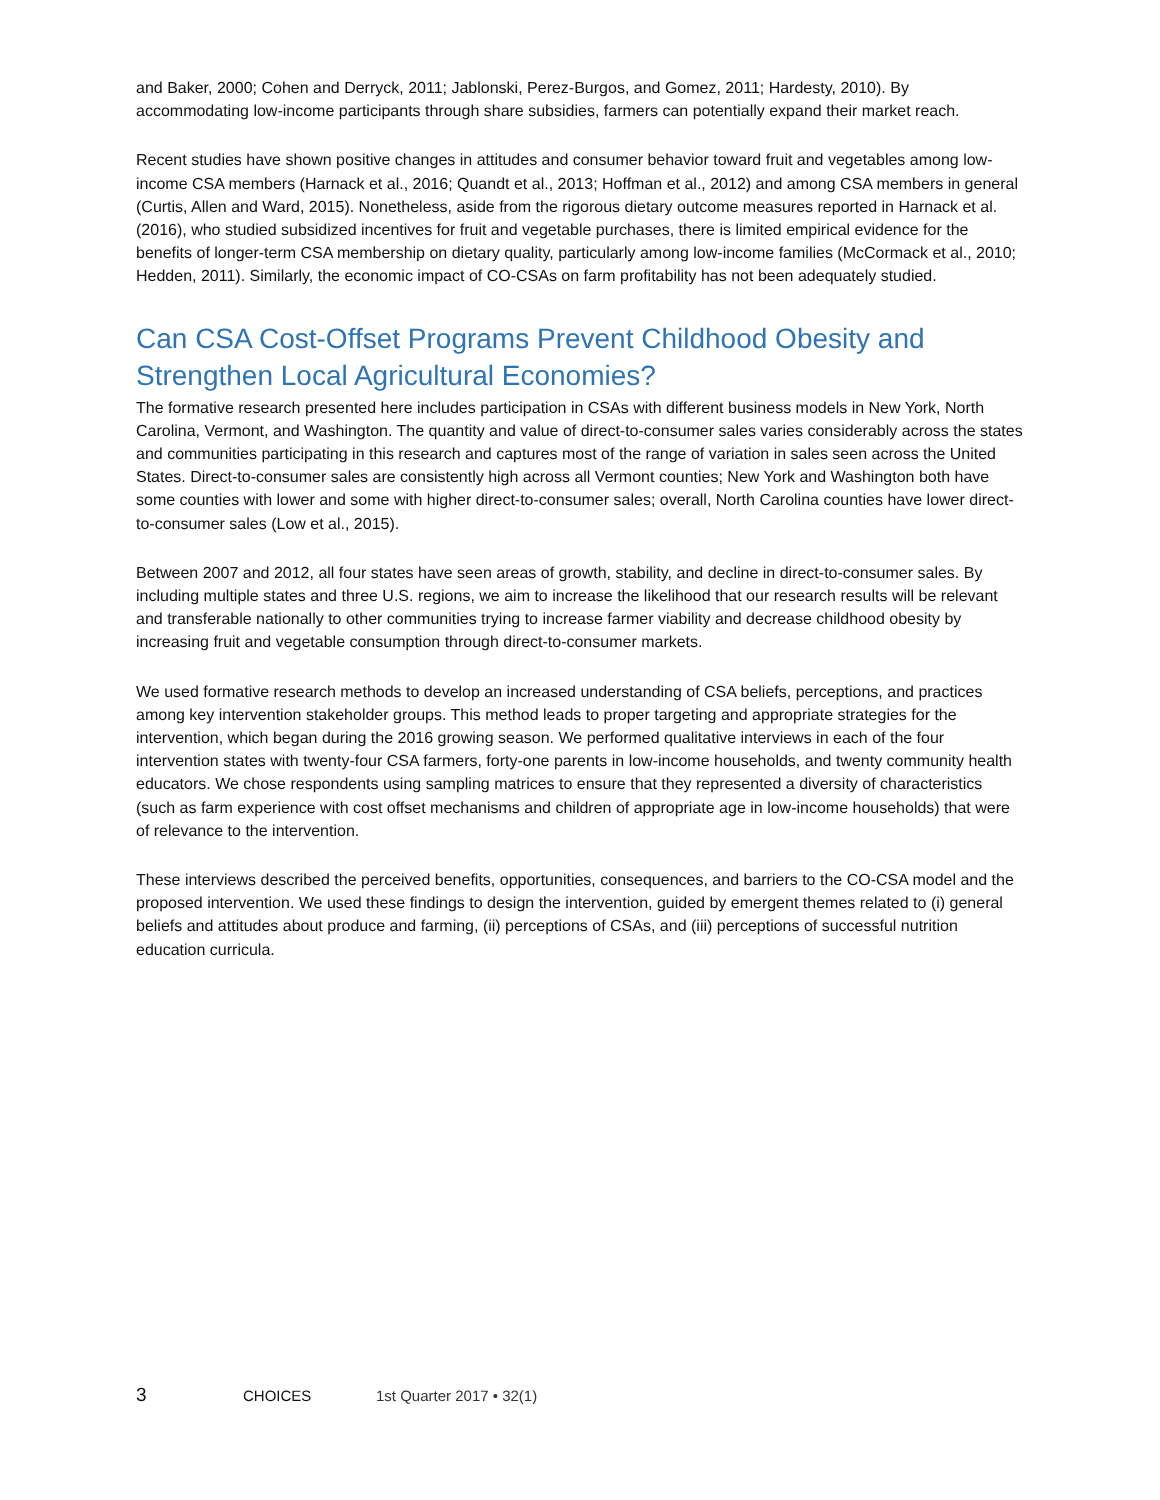and Baker, 2000; Cohen and Derryck, 2011; Jablonski, Perez-Burgos, and Gomez, 2011; Hardesty, 2010). By accommodating low-income participants through share subsidies, farmers can potentially expand their market reach.
Recent studies have shown positive changes in attitudes and consumer behavior toward fruit and vegetables among low-income CSA members (Harnack et al., 2016; Quandt et al., 2013; Hoffman et al., 2012) and among CSA members in general (Curtis, Allen and Ward, 2015). Nonetheless, aside from the rigorous dietary outcome measures reported in Harnack et al. (2016), who studied subsidized incentives for fruit and vegetable purchases, there is limited empirical evidence for the benefits of longer-term CSA membership on dietary quality, particularly among low-income families (McCormack et al., 2010; Hedden, 2011). Similarly, the economic impact of CO-CSAs on farm profitability has not been adequately studied.
Can CSA Cost-Offset Programs Prevent Childhood Obesity and Strengthen Local Agricultural Economies?
The formative research presented here includes participation in CSAs with different business models in New York, North Carolina, Vermont, and Washington. The quantity and value of direct-to-consumer sales varies considerably across the states and communities participating in this research and captures most of the range of variation in sales seen across the United States. Direct-to-consumer sales are consistently high across all Vermont counties; New York and Washington both have some counties with lower and some with higher direct-to-consumer sales; overall, North Carolina counties have lower direct-to-consumer sales (Low et al., 2015).
Between 2007 and 2012, all four states have seen areas of growth, stability, and decline in direct-to-consumer sales. By including multiple states and three U.S. regions, we aim to increase the likelihood that our research results will be relevant and transferable nationally to other communities trying to increase farmer viability and decrease childhood obesity by increasing fruit and vegetable consumption through direct-to-consumer markets.
We used formative research methods to develop an increased understanding of CSA beliefs, perceptions, and practices among key intervention stakeholder groups. This method leads to proper targeting and appropriate strategies for the intervention, which began during the 2016 growing season. We performed qualitative interviews in each of the four intervention states with twenty-four CSA farmers, forty-one parents in low-income households, and twenty community health educators. We chose respondents using sampling matrices to ensure that they represented a diversity of characteristics (such as farm experience with cost offset mechanisms and children of appropriate age in low-income households) that were of relevance to the intervention.
These interviews described the perceived benefits, opportunities, consequences, and barriers to the CO-CSA model and the proposed intervention. We used these findings to design the intervention, guided by emergent themes related to (i) general beliefs and attitudes about produce and farming, (ii) perceptions of CSAs, and (iii) perceptions of successful nutrition education curricula.
3 CHOICES 1st Quarter 2017 • 32(1)